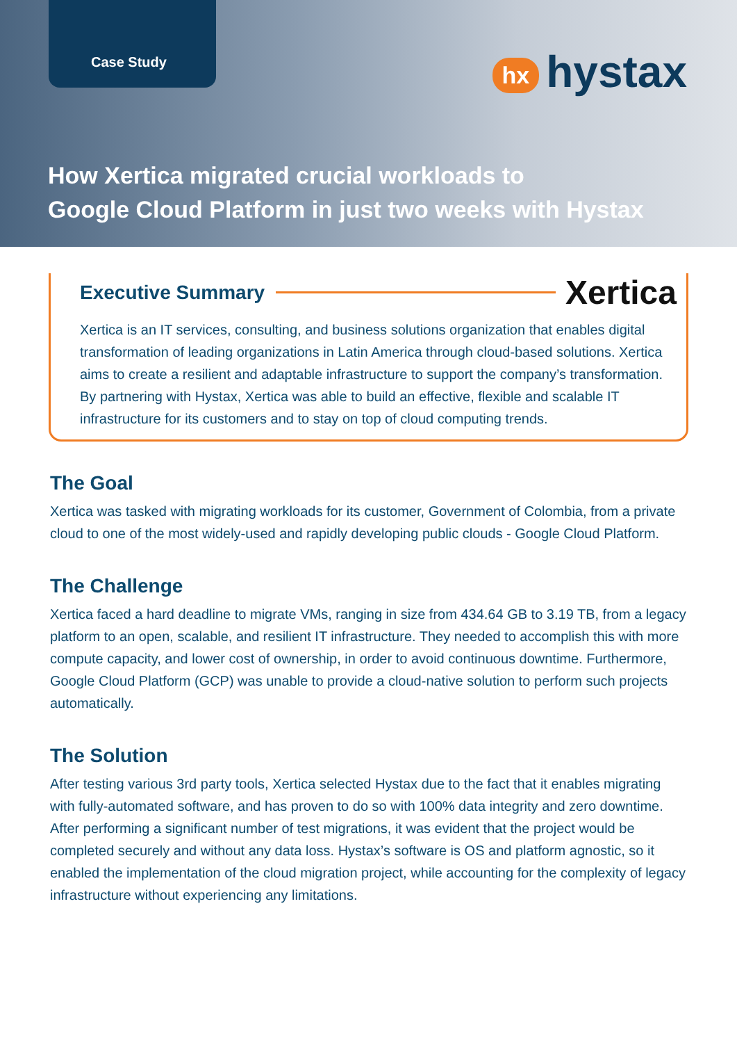Case Study
hx hystax
How Xertica migrated crucial workloads to
Google Cloud Platform in just two weeks with Hystax
Executive Summary
Xertica
Xertica is an IT services, consulting, and business solutions organization that enables digital transformation of leading organizations in Latin America through cloud-based solutions. Xertica aims to create a resilient and adaptable infrastructure to support the company’s transformation. By partnering with Hystax, Xertica was able to build an effective, flexible and scalable IT infrastructure for its customers and to stay on top of cloud computing trends.
The Goal
Xertica was tasked with migrating workloads for its customer, Government of Colombia, from a private cloud to one of the most widely-used and rapidly developing public clouds - Google Cloud Platform.
The Challenge
Xertica faced a hard deadline to migrate VMs, ranging in size from 434.64 GB to 3.19 TB, from a legacy platform to an open, scalable, and resilient IT infrastructure. They needed to accomplish this with more compute capacity, and lower cost of ownership, in order to avoid continuous downtime. Furthermore, Google Cloud Platform (GCP) was unable to provide a cloud-native solution to perform such projects automatically.
The Solution
After testing various 3rd party tools, Xertica selected Hystax due to the fact that it enables migrating with fully-automated software, and has proven to do so with 100% data integrity and zero downtime. After performing a significant number of test migrations, it was evident that the project would be completed securely and without any data loss. Hystax’s software is OS and platform agnostic, so it enabled the implementation of the cloud migration project, while accounting for the complexity of legacy infrastructure without experiencing any limitations.